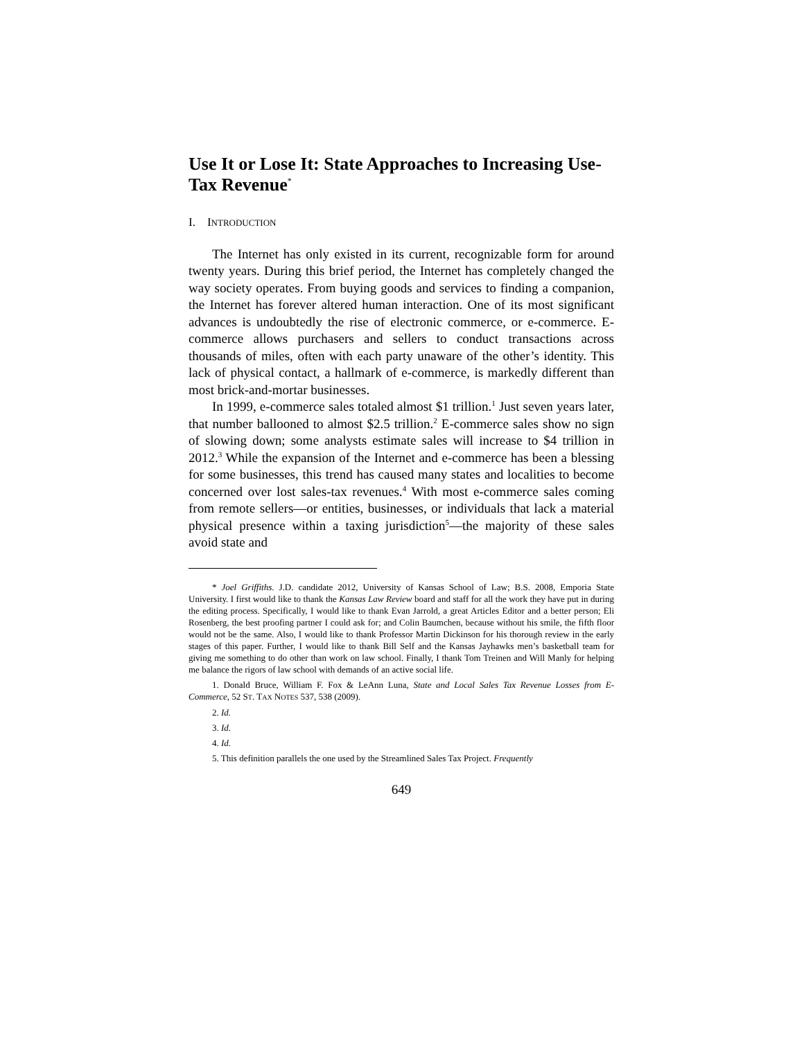Use It or Lose It: State Approaches to Increasing Use-Tax Revenue<sup>*</sup>
I. INTRODUCTION
The Internet has only existed in its current, recognizable form for around twenty years. During this brief period, the Internet has completely changed the way society operates. From buying goods and services to finding a companion, the Internet has forever altered human interaction. One of its most significant advances is undoubtedly the rise of electronic commerce, or e-commerce. E-commerce allows purchasers and sellers to conduct transactions across thousands of miles, often with each party unaware of the other’s identity. This lack of physical contact, a hallmark of e-commerce, is markedly different than most brick-and-mortar businesses.
In 1999, e-commerce sales totaled almost $1 trillion.<sup>1</sup> Just seven years later, that number ballooned to almost $2.5 trillion.<sup>2</sup> E-commerce sales show no sign of slowing down; some analysts estimate sales will increase to $4 trillion in 2012.<sup>3</sup> While the expansion of the Internet and e-commerce has been a blessing for some businesses, this trend has caused many states and localities to become concerned over lost sales-tax revenues.<sup>4</sup> With most e-commerce sales coming from remote sellers—or entities, businesses, or individuals that lack a material physical presence within a taxing jurisdiction<sup>5</sup>—the majority of these sales avoid state and
* Joel Griffiths. J.D. candidate 2012, University of Kansas School of Law; B.S. 2008, Emporia State University. I first would like to thank the Kansas Law Review board and staff for all the work they have put in during the editing process. Specifically, I would like to thank Evan Jarrold, a great Articles Editor and a better person; Eli Rosenberg, the best proofing partner I could ask for; and Colin Baumchen, because without his smile, the fifth floor would not be the same. Also, I would like to thank Professor Martin Dickinson for his thorough review in the early stages of this paper. Further, I would like to thank Bill Self and the Kansas Jayhawks men’s basketball team for giving me something to do other than work on law school. Finally, I thank Tom Treinen and Will Manly for helping me balance the rigors of law school with demands of an active social life.
1. Donald Bruce, William F. Fox & LeAnn Luna, State and Local Sales Tax Revenue Losses from E-Commerce, 52 ST. TAX NOTES 537, 538 (2009).
2. Id.
3. Id.
4. Id.
5. This definition parallels the one used by the Streamlined Sales Tax Project. Frequently
649